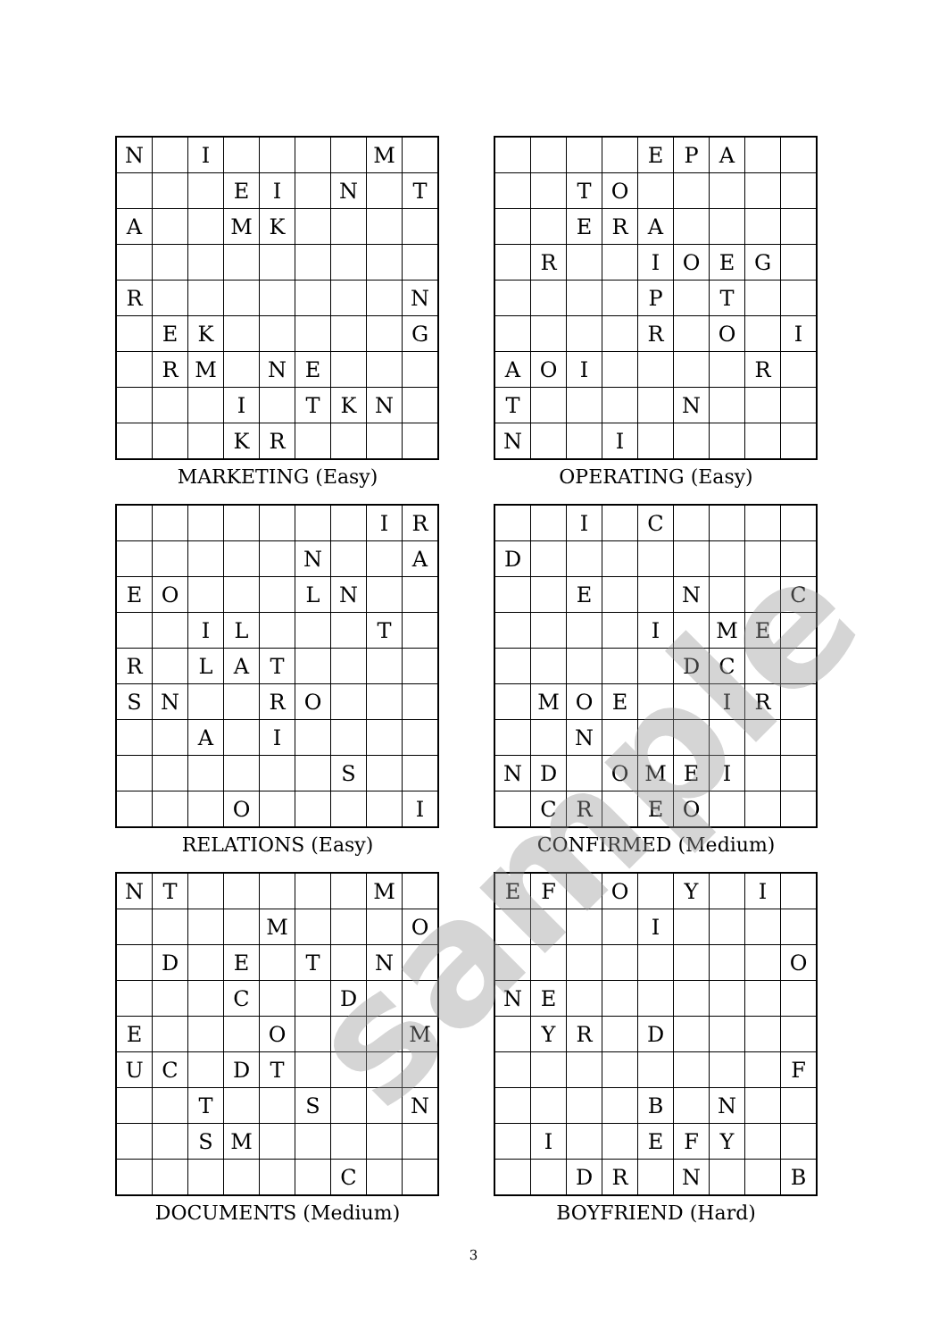| N | | I | | | | | M | |
| | | | E | I | | N | | T |
| A | | | M | K | | | | |
| R | | | | | | | | N |
| | E | K | | | | | | G |
| | R | M | | N | E | | | |
| | | | I | | T | K | N | |
| | | | K | R | | | | |
MARKETING (Easy)
| | | | | E | P | A | | |
| | | T | O | | | | | |
| | | E | R | A | | | | |
| | R | | | I | O | E | G | |
| | | | | P | | T | | |
| | | | | R | | O | | I |
| A | O | I | | | | | R | |
| T | | | | | N | | | |
| N | | | I | | | | | |
OPERATING (Easy)
| | | | | | | | I | R |
| | | | | | N | | | A |
| E | O | | | | L | N | | |
| | | I | L | | | | T | |
| R | | L | A | T | | | | |
| S | N | | | R | O | | | |
| | | A | | I | | | | |
| | | | | | | S | | |
| | | | O | | | | | I |
RELATIONS (Easy)
| | | I | | C | | | | |
| D | | | | | | | | |
| | | E | | | N | | | C |
| | | | | I | | M | E | |
| | | | | | D | C | | |
| | M | O | E | | | I | R | |
| | | N | | | | | | |
| N | D | | O | M | E | I | | |
| | C | R | | E | O | | | |
CONFIRMED (Medium)
| N | T | | | | | | M | |
| | | | | M | | | | O |
| | D | | E | | T | | N | |
| | | | C | | | D | | |
| E | | | | O | | | | M |
| U | C | | D | T | | | | |
| | | T | | | S | | | N |
| | | S | M | | | | | |
| | | | | | | C | | |
DOCUMENTS (Medium)
| E | F | | O | | Y | | I | |
| | | | | I | | | | |
| | | | | | | | | O |
| N | E | | | | | | | |
| | Y | R | | D | | | | |
| | | | | | | | | F |
| | | | | B | | N | | |
| | I | | | E | F | Y | | |
| | | D | R | | N | | | B |
BOYFRIEND (Hard)
sample
3